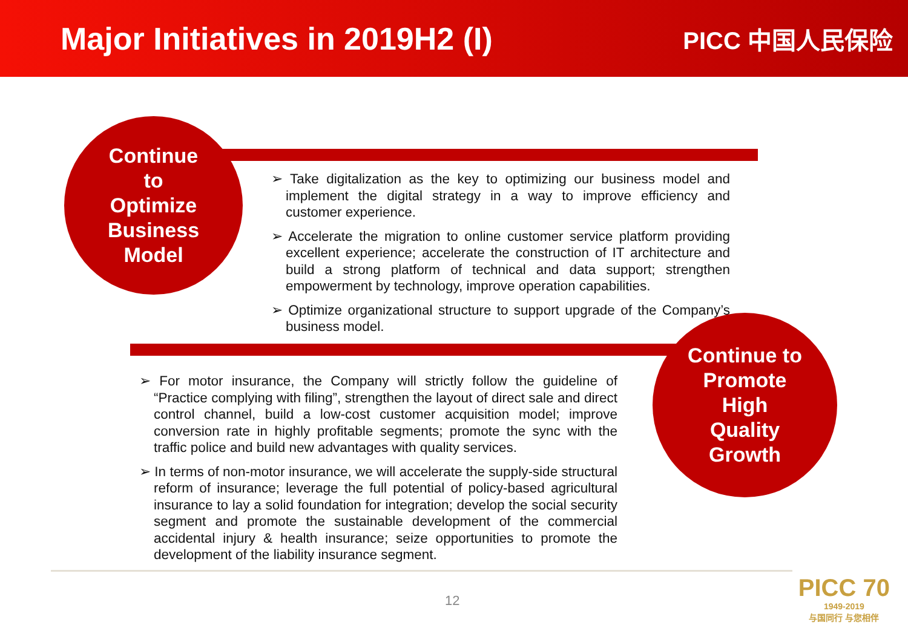Major Initiatives in 2019H2 (I)
PICC 中国人民保险
Continue
to
Optimize
Business
Model
➢ Take digitalization as the key to optimizing our business model and implement the digital strategy in a way to improve efficiency and customer experience.
➢ Accelerate the migration to online customer service platform providing excellent experience; accelerate the construction of IT architecture and build a strong platform of technical and data support; strengthen empowerment by technology, improve operation capabilities.
➢ Optimize organizational structure to support upgrade of the Company’s business model.
Continue to
Promote
High
Quality
Growth
➢ For motor insurance, the Company will strictly follow the guideline of “Practice complying with filing”, strengthen the layout of direct sale and direct control channel, build a low-cost customer acquisition model; improve conversion rate in highly profitable segments; promote the sync with the traffic police and build new advantages with quality services.
➢ In terms of non-motor insurance, we will accelerate the supply-side structural reform of insurance; leverage the full potential of policy-based agricultural insurance to lay a solid foundation for integration; develop the social security segment and promote the sustainable development of the commercial accidental injury & health insurance; seize opportunities to promote the development of the liability insurance segment.
12
PICC 70
1949-2019
与国同行 与您相伴